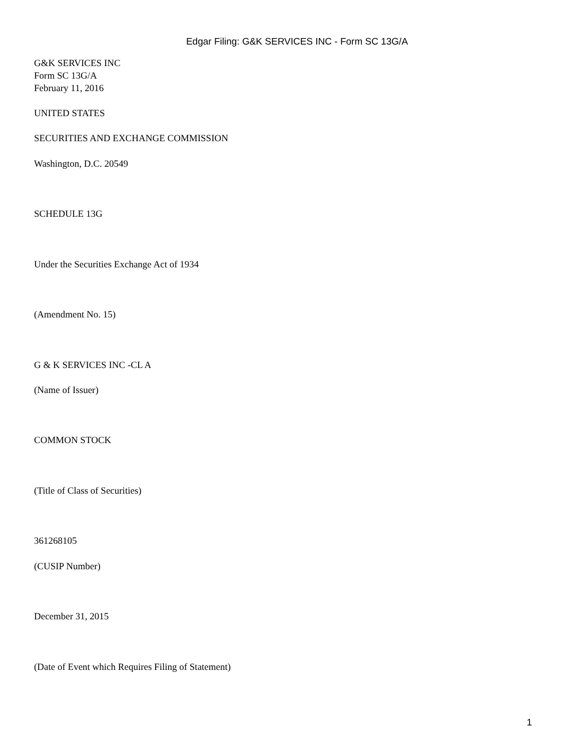Edgar Filing: G&K SERVICES INC - Form SC 13G/A
G&K SERVICES INC
Form SC 13G/A
February 11, 2016
UNITED STATES
SECURITIES AND EXCHANGE COMMISSION
Washington, D.C. 20549
SCHEDULE 13G
Under the Securities Exchange Act of 1934
(Amendment No. 15)
G & K SERVICES INC -CL A
(Name of Issuer)
COMMON STOCK
(Title of Class of Securities)
361268105
(CUSIP Number)
December 31, 2015
(Date of Event which Requires Filing of Statement)
1